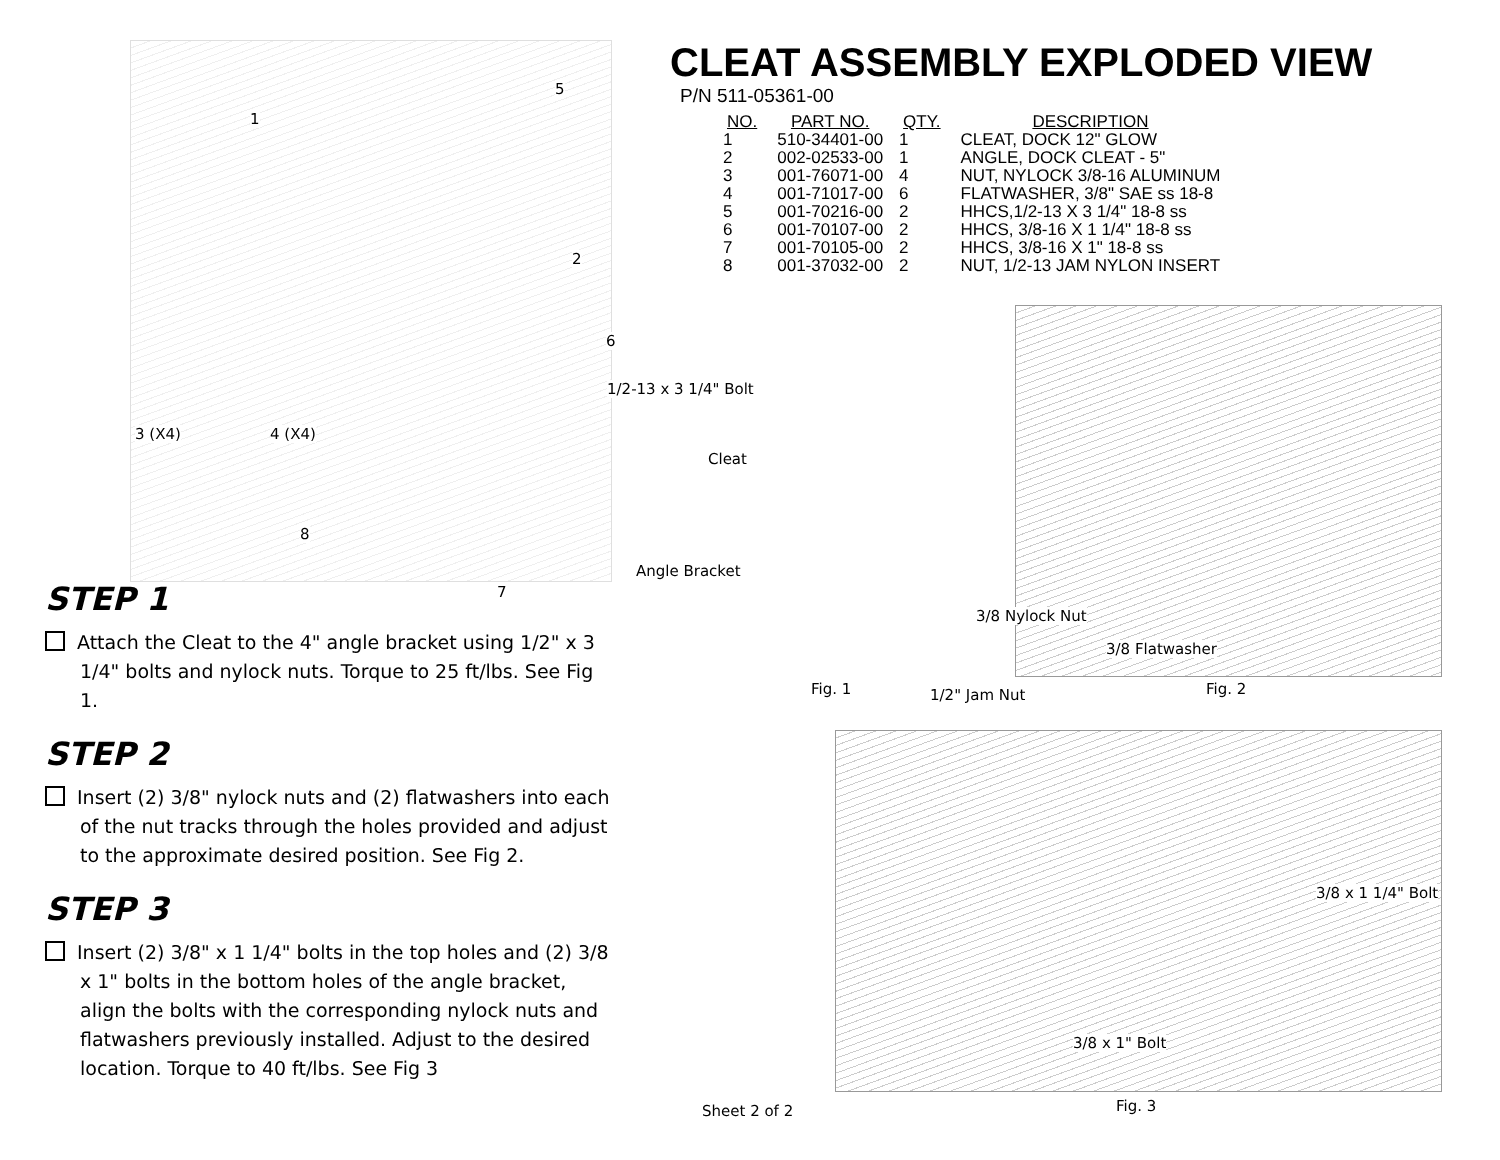STEP 1
Attach the Cleat to the 4" angle bracket using 1/2" x 3 1/4" bolts and nylock nuts. Torque to 25 ft/lbs. See Fig 1.
STEP 2
Insert (2) 3/8" nylock nuts and (2) flatwashers into each of the nut tracks through the holes provided and adjust to the approximate desired position. See Fig 2.
STEP 3
Insert (2) 3/8" x 1 1/4" bolts in the top holes and (2) 3/8 x 1" bolts in the bottom holes of the angle bracket, align the bolts with the corresponding nylock nuts and flatwashers previously installed. Adjust to the desired location. Torque to 40 ft/lbs. See Fig 3
CLEAT ASSEMBLY EXPLODED VIEW
P/N 511-05361-00
| NO. | PART NO. | QTY. | DESCRIPTION |
| --- | --- | --- | --- |
| 1 | 510-34401-00 | 1 | CLEAT, DOCK 12" GLOW |
| 2 | 002-02533-00 | 1 | ANGLE, DOCK CLEAT - 5" |
| 3 | 001-76071-00 | 4 | NUT, NYLOCK 3/8-16 ALUMINUM |
| 4 | 001-71017-00 | 6 | FLATWASHER, 3/8" SAE ss 18-8 |
| 5 | 001-70216-00 | 2 | HHCS,1/2-13 X 3 1/4" 18-8 ss |
| 6 | 001-70107-00 | 2 | HHCS, 3/8-16 X 1 1/4" 18-8 ss |
| 7 | 001-70105-00 | 2 | HHCS, 3/8-16 X 1" 18-8 ss |
| 8 | 001-37032-00 | 2 | NUT, 1/2-13 JAM NYLON INSERT |
1
5
2
6
3 (X4) 4 (X4)
8
7
1/2-13 x 3 1/4" Bolt
Cleat
Angle Bracket
Fig. 1 1/2" Jam Nut
3/8 Nylock Nut
3/8 Flatwasher
Fig. 2
3/8 x 1 1/4" Bolt
3/8 x 1" Bolt
Sheet 2 of 2 Fig. 3